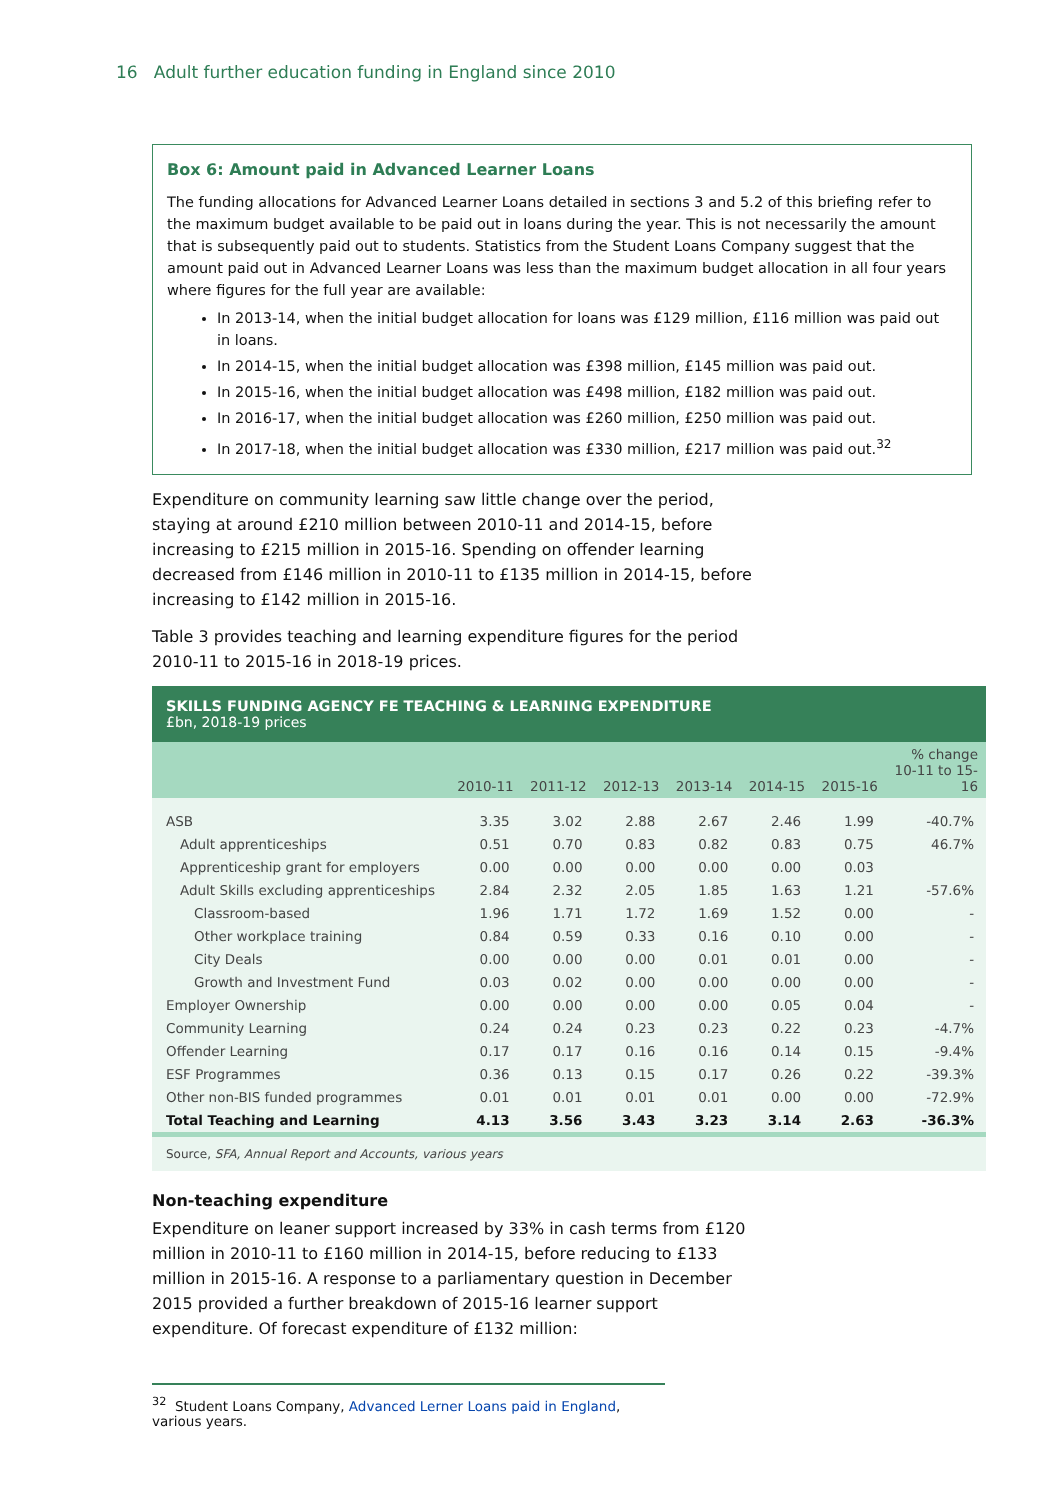16 Adult further education funding in England since 2010
Box 6: Amount paid in Advanced Learner Loans
The funding allocations for Advanced Learner Loans detailed in sections 3 and 5.2 of this briefing refer to the maximum budget available to be paid out in loans during the year. This is not necessarily the amount that is subsequently paid out to students. Statistics from the Student Loans Company suggest that the amount paid out in Advanced Learner Loans was less than the maximum budget allocation in all four years where figures for the full year are available:
In 2013-14, when the initial budget allocation for loans was £129 million, £116 million was paid out in loans.
In 2014-15, when the initial budget allocation was £398 million, £145 million was paid out.
In 2015-16, when the initial budget allocation was £498 million, £182 million was paid out.
In 2016-17, when the initial budget allocation was £260 million, £250 million was paid out.
In 2017-18, when the initial budget allocation was £330 million, £217 million was paid out.<sup>32</sup>
Expenditure on community learning saw little change over the period, staying at around £210 million between 2010-11 and 2014-15, before increasing to £215 million in 2015-16. Spending on offender learning decreased from £146 million in 2010-11 to £135 million in 2014-15, before increasing to £142 million in 2015-16.
Table 3 provides teaching and learning expenditure figures for the period 2010-11 to 2015-16 in 2018-19 prices.
SKILLS FUNDING AGENCY FE TEACHING & LEARNING EXPENDITURE
£bn, 2018-19 prices
| | 2010-11 | 2011-12 | 2012-13 | 2013-14 | 2014-15 | 2015-16 | % change 10-11 to 15- 16 |
| --- | --- | --- | --- | --- | --- | --- | --- |
| ASB | 3.35 | 3.02 | 2.88 | 2.67 | 2.46 | 1.99 | -40.7% |
| Adult apprenticeships | 0.51 | 0.70 | 0.83 | 0.82 | 0.83 | 0.75 | 46.7% |
| Apprenticeship grant for employers | 0.00 | 0.00 | 0.00 | 0.00 | 0.00 | 0.03 | |
| Adult Skills excluding apprenticeships | 2.84 | 2.32 | 2.05 | 1.85 | 1.63 | 1.21 | -57.6% |
| Classroom-based | 1.96 | 1.71 | 1.72 | 1.69 | 1.52 | 0.00 | - |
| Other workplace training | 0.84 | 0.59 | 0.33 | 0.16 | 0.10 | 0.00 | - |
| City Deals | 0.00 | 0.00 | 0.00 | 0.01 | 0.01 | 0.00 | - |
| Growth and Investment Fund | 0.03 | 0.02 | 0.00 | 0.00 | 0.00 | 0.00 | - |
| Employer Ownership | 0.00 | 0.00 | 0.00 | 0.00 | 0.05 | 0.04 | - |
| Community Learning | 0.24 | 0.24 | 0.23 | 0.23 | 0.22 | 0.23 | -4.7% |
| Offender Learning | 0.17 | 0.17 | 0.16 | 0.16 | 0.14 | 0.15 | -9.4% |
| ESF Programmes | 0.36 | 0.13 | 0.15 | 0.17 | 0.26 | 0.22 | -39.3% |
| Other non-BIS funded programmes | 0.01 | 0.01 | 0.01 | 0.01 | 0.00 | 0.00 | -72.9% |
| Total Teaching and Learning | 4.13 | 3.56 | 3.43 | 3.23 | 3.14 | 2.63 | -36.3% |
Source, SFA, Annual Report and Accounts, various years
Non-teaching expenditure
Expenditure on leaner support increased by 33% in cash terms from £120 million in 2010-11 to £160 million in 2014-15, before reducing to £133 million in 2015-16. A response to a parliamentary question in December 2015 provided a further breakdown of 2015-16 learner support expenditure. Of forecast expenditure of £132 million:
<sup>32</sup> Student Loans Company, Advanced Lerner Loans paid in England, various years.